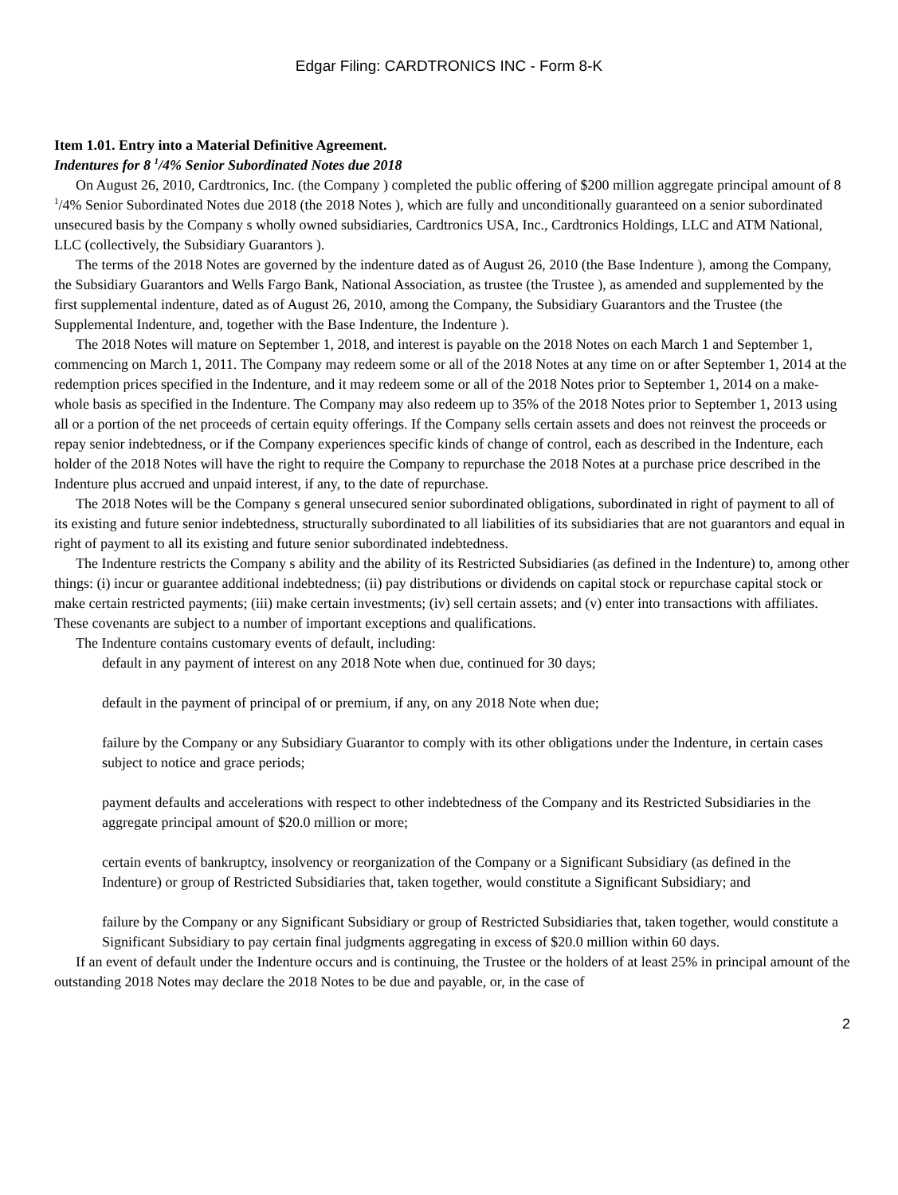Edgar Filing: CARDTRONICS INC - Form 8-K
Item 1.01. Entry into a Material Definitive Agreement.
Indentures for 8 <sup>1</sup>/4% Senior Subordinated Notes due 2018
On August 26, 2010, Cardtronics, Inc. (the Company ) completed the public offering of $200 million aggregate principal amount of 8 <sup>1</sup>/4% Senior Subordinated Notes due 2018 (the 2018 Notes ), which are fully and unconditionally guaranteed on a senior subordinated unsecured basis by the Company s wholly owned subsidiaries, Cardtronics USA, Inc., Cardtronics Holdings, LLC and ATM National, LLC (collectively, the Subsidiary Guarantors ).
The terms of the 2018 Notes are governed by the indenture dated as of August 26, 2010 (the Base Indenture ), among the Company, the Subsidiary Guarantors and Wells Fargo Bank, National Association, as trustee (the Trustee ), as amended and supplemented by the first supplemental indenture, dated as of August 26, 2010, among the Company, the Subsidiary Guarantors and the Trustee (the Supplemental Indenture, and, together with the Base Indenture, the Indenture ).
The 2018 Notes will mature on September 1, 2018, and interest is payable on the 2018 Notes on each March 1 and September 1, commencing on March 1, 2011. The Company may redeem some or all of the 2018 Notes at any time on or after September 1, 2014 at the redemption prices specified in the Indenture, and it may redeem some or all of the 2018 Notes prior to September 1, 2014 on a make-whole basis as specified in the Indenture. The Company may also redeem up to 35% of the 2018 Notes prior to September 1, 2013 using all or a portion of the net proceeds of certain equity offerings. If the Company sells certain assets and does not reinvest the proceeds or repay senior indebtedness, or if the Company experiences specific kinds of change of control, each as described in the Indenture, each holder of the 2018 Notes will have the right to require the Company to repurchase the 2018 Notes at a purchase price described in the Indenture plus accrued and unpaid interest, if any, to the date of repurchase.
The 2018 Notes will be the Company s general unsecured senior subordinated obligations, subordinated in right of payment to all of its existing and future senior indebtedness, structurally subordinated to all liabilities of its subsidiaries that are not guarantors and equal in right of payment to all its existing and future senior subordinated indebtedness.
The Indenture restricts the Company s ability and the ability of its Restricted Subsidiaries (as defined in the Indenture) to, among other things: (i) incur or guarantee additional indebtedness; (ii) pay distributions or dividends on capital stock or repurchase capital stock or make certain restricted payments; (iii) make certain investments; (iv) sell certain assets; and (v) enter into transactions with affiliates. These covenants are subject to a number of important exceptions and qualifications.
The Indenture contains customary events of default, including:
default in any payment of interest on any 2018 Note when due, continued for 30 days;
default in the payment of principal of or premium, if any, on any 2018 Note when due;
failure by the Company or any Subsidiary Guarantor to comply with its other obligations under the Indenture, in certain cases subject to notice and grace periods;
payment defaults and accelerations with respect to other indebtedness of the Company and its Restricted Subsidiaries in the aggregate principal amount of $20.0 million or more;
certain events of bankruptcy, insolvency or reorganization of the Company or a Significant Subsidiary (as defined in the Indenture) or group of Restricted Subsidiaries that, taken together, would constitute a Significant Subsidiary; and
failure by the Company or any Significant Subsidiary or group of Restricted Subsidiaries that, taken together, would constitute a Significant Subsidiary to pay certain final judgments aggregating in excess of $20.0 million within 60 days.
If an event of default under the Indenture occurs and is continuing, the Trustee or the holders of at least 25% in principal amount of the outstanding 2018 Notes may declare the 2018 Notes to be due and payable, or, in the case of
2